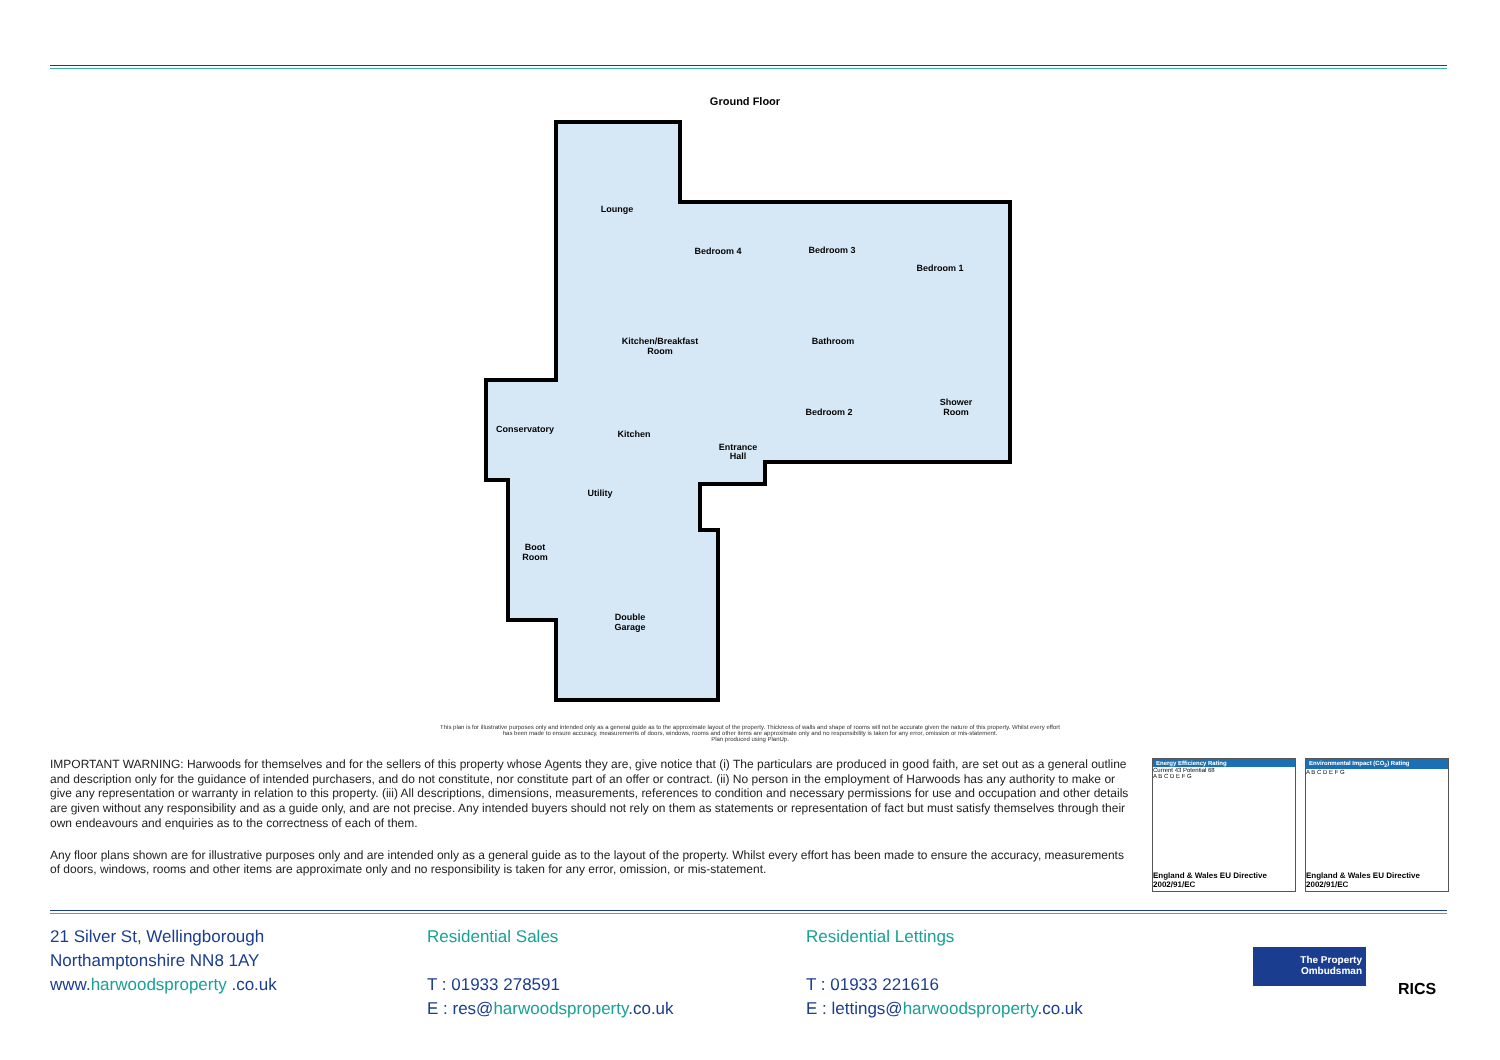Ground Floor
Lounge
Bedroom 4
Bedroom 3
Bedroom 1
Kitchen/Breakfast
Room
Bathroom
Conservatory
Kitchen
Bedroom 2
Shower
Room
Entrance
Hall
Utility
Boot
Room
Double
Garage
This plan is for illustrative purposes only and intended only as a general guide as to the approximate layout of the property. Thickness of walls and shape of rooms will not be accurate given the nature of this property. Whilst every effort has been made to ensure accuracy, measurements of doors, windows, rooms and other items are approximate only and no responsibility is taken for any error, omission or mis-statement.
Plan produced using PlanUp.
IMPORTANT WARNING: Harwoods for themselves and for the sellers of this property whose Agents they are, give notice that (i) The particulars are produced in good faith, are set out as a general outline and description only for the guidance of intended purchasers, and do not constitute, nor constitute part of an offer or contract. (ii) No person in the employment of Harwoods has any authority to make or give any representation or warranty in relation to this property. (iii) All descriptions, dimensions, measurements, references to condition and necessary permissions for use and occupation and other details are given without any responsibility and as a guide only, and are not precise. Any intended buyers should not rely on them as statements or representation of fact but must satisfy themselves through their own endeavours and enquiries as to the correctness of each of them.
Any floor plans shown are for illustrative purposes only and are intended only as a general guide as to the layout of the property. Whilst every effort has been made to ensure the accuracy, measurements of doors, windows, rooms and other items are approximate only and no responsibility is taken for any error, omission, or mis-statement.
Energy Efficiency Rating
Current 43 Potential 68
A B C D E F G
England & Wales EU Directive 2002/91/EC
Environmental Impact (CO<sub>2</sub>) Rating
A B C D E F G
England & Wales EU Directive 2002/91/EC
21 Silver St, Wellingborough
Northamptonshire NN8 1AY
www.harwoodsproperty .co.uk
Residential Sales
T : 01933 278591
E : res@harwoodsproperty.co.uk
Residential Lettings
T : 01933 221616
E : lettings@harwoodsproperty.co.uk
The Property
Ombudsman
RICS